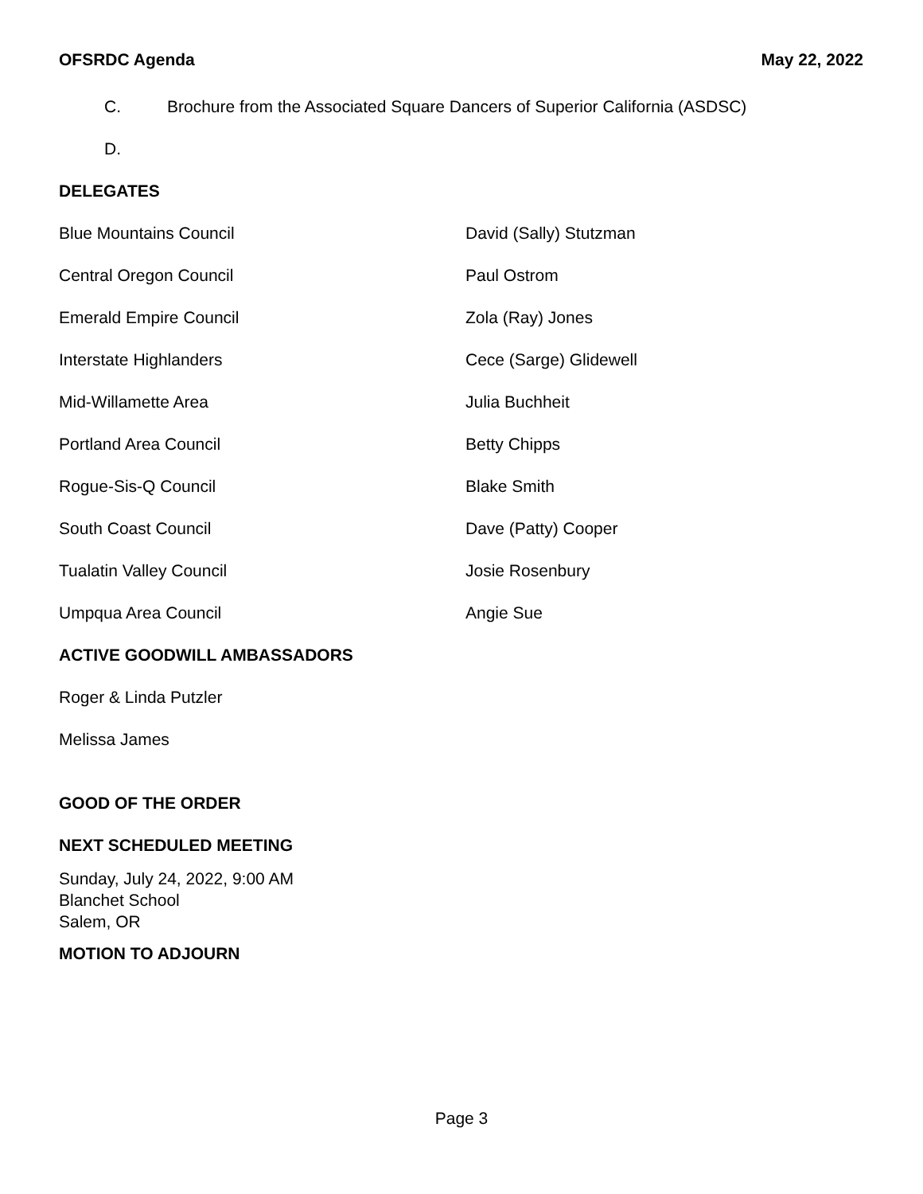OFSRDC Agenda May 22, 2022
C. Brochure from the Associated Square Dancers of Superior California (ASDSC)
D.
DELEGATES
| Blue Mountains Council | David (Sally) Stutzman |
| Central Oregon Council | Paul Ostrom |
| Emerald Empire Council | Zola (Ray) Jones |
| Interstate Highlanders | Cece (Sarge) Glidewell |
| Mid-Willamette Area | Julia Buchheit |
| Portland Area Council | Betty Chipps |
| Rogue-Sis-Q Council | Blake Smith |
| South Coast Council | Dave (Patty) Cooper |
| Tualatin Valley Council | Josie Rosenbury |
| Umpqua Area Council | Angie Sue |
ACTIVE GOODWILL AMBASSADORS
Roger & Linda Putzler
Melissa James
GOOD OF THE ORDER
NEXT SCHEDULED MEETING
Sunday, July 24, 2022, 9:00 AM
Blanchet School
Salem, OR
MOTION TO ADJOURN
Page 3